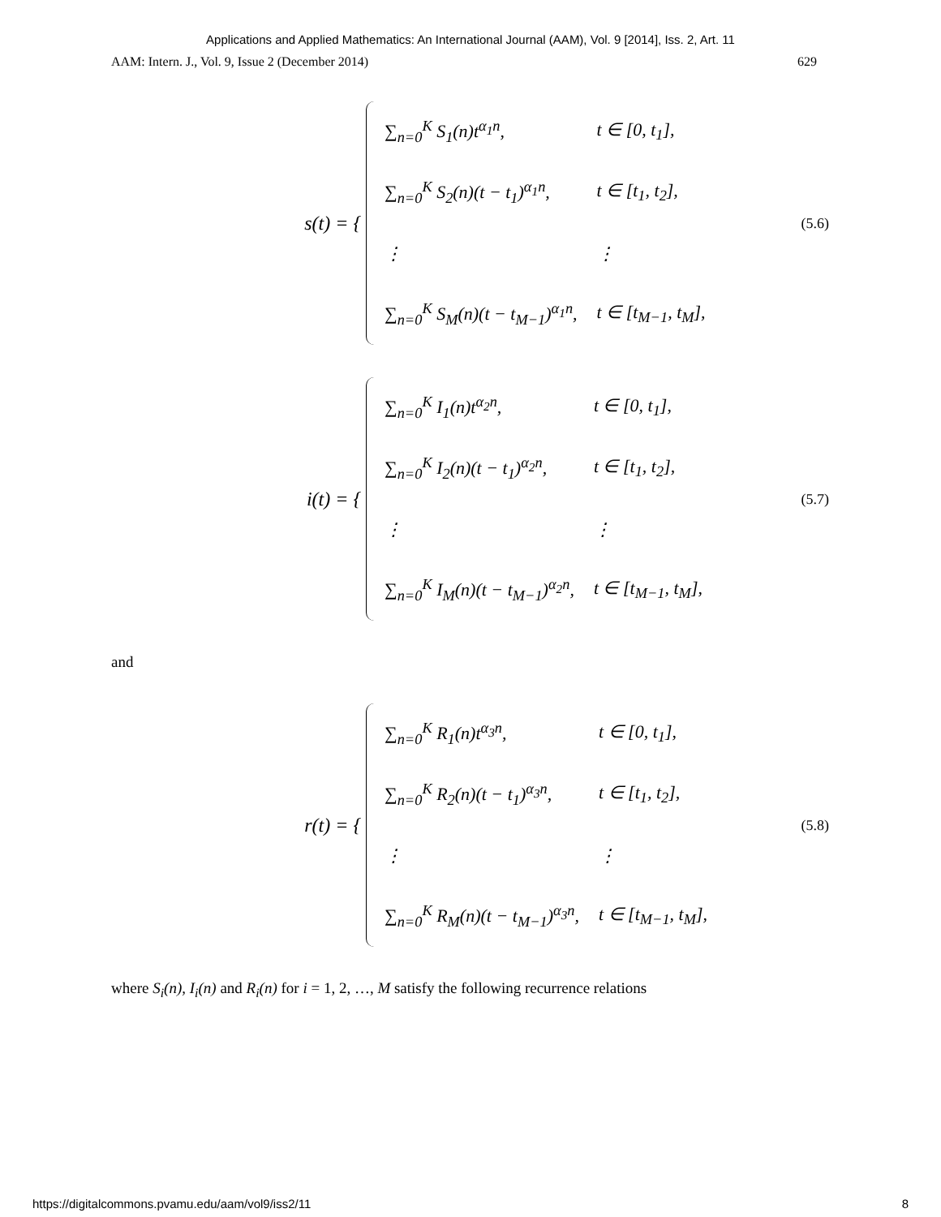Applications and Applied Mathematics: An International Journal (AAM), Vol. 9 [2014], Iss. 2, Art. 11
AAM: Intern. J., Vol. 9, Issue 2 (December 2014) 629
s(t) = {
| ∑<sub>n=0</sub><sup>K</sup> S<sub>1</sub>(n)t<sup>α<sub>1</sub>n</sup>, | t ∈ [0, t<sub>1</sub>], |
| ∑<sub>n=0</sub><sup>K</sup> S<sub>2</sub>(n)(t − t<sub>1</sub>)<sup>α<sub>1</sub>n</sup>, | t ∈ [t<sub>1</sub>, t<sub>2</sub>], |
| ⋮ | ⋮ |
| ∑<sub>n=0</sub><sup>K</sup> S<sub>M</sub>(n)(t − t<sub>M−1</sub>)<sup>α<sub>1</sub>n</sup>, | t ∈ [t<sub>M−1</sub>, t<sub>M</sub>], |
(5.6)
i(t) = {
| ∑<sub>n=0</sub><sup>K</sup> I<sub>1</sub>(n)t<sup>α<sub>2</sub>n</sup>, | t ∈ [0, t<sub>1</sub>], |
| ∑<sub>n=0</sub><sup>K</sup> I<sub>2</sub>(n)(t − t<sub>1</sub>)<sup>α<sub>2</sub>n</sup>, | t ∈ [t<sub>1</sub>, t<sub>2</sub>], |
| ⋮ | ⋮ |
| ∑<sub>n=0</sub><sup>K</sup> I<sub>M</sub>(n)(t − t<sub>M−1</sub>)<sup>α<sub>2</sub>n</sup>, | t ∈ [t<sub>M−1</sub>, t<sub>M</sub>], |
(5.7)
and
r(t) = {
| ∑<sub>n=0</sub><sup>K</sup> R<sub>1</sub>(n)t<sup>α<sub>3</sub>n</sup>, | t ∈ [0, t<sub>1</sub>], |
| ∑<sub>n=0</sub><sup>K</sup> R<sub>2</sub>(n)(t − t<sub>1</sub>)<sup>α<sub>3</sub>n</sup>, | t ∈ [t<sub>1</sub>, t<sub>2</sub>], |
| ⋮ | ⋮ |
| ∑<sub>n=0</sub><sup>K</sup> R<sub>M</sub>(n)(t − t<sub>M−1</sub>)<sup>α<sub>3</sub>n</sup>, | t ∈ [t<sub>M−1</sub>, t<sub>M</sub>], |
(5.8)
where S<sub>i</sub>(n), I<sub>i</sub>(n) and R<sub>i</sub>(n) for i = 1, 2, …, M satisfy the following recurrence relations
https://digitalcommons.pvamu.edu/aam/vol9/iss2/11 8